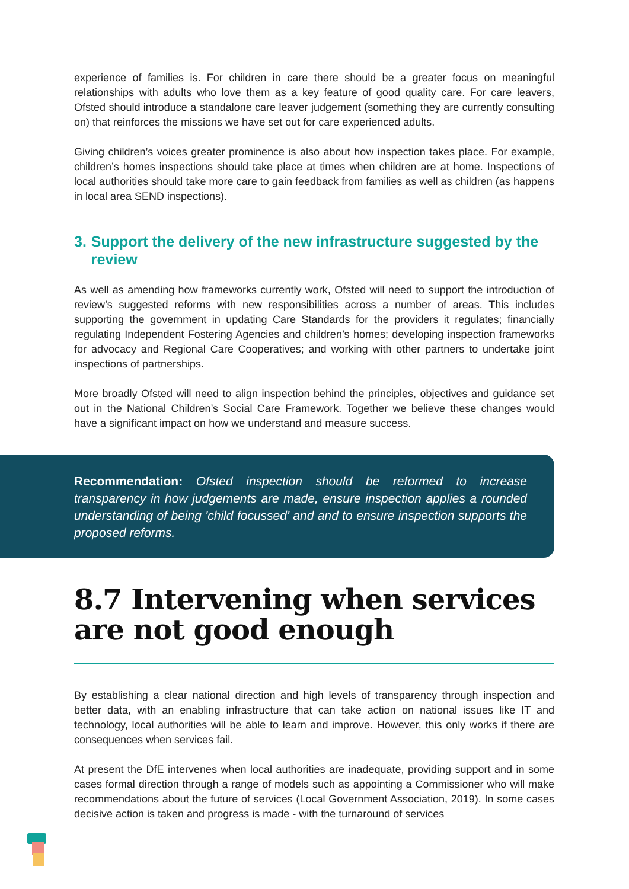experience of families is. For children in care there should be a greater focus on meaningful relationships with adults who love them as a key feature of good quality care. For care leavers, Ofsted should introduce a standalone care leaver judgement (something they are currently consulting on) that reinforces the missions we have set out for care experienced adults.
Giving children’s voices greater prominence is also about how inspection takes place. For example, children’s homes inspections should take place at times when children are at home. Inspections of local authorities should take more care to gain feedback from families as well as children (as happens in local area SEND inspections).
3. Support the delivery of the new infrastructure suggested by the review
As well as amending how frameworks currently work, Ofsted will need to support the introduction of review’s suggested reforms with new responsibilities across a number of areas. This includes supporting the government in updating Care Standards for the providers it regulates; financially regulating Independent Fostering Agencies and children’s homes; developing inspection frameworks for advocacy and Regional Care Cooperatives; and working with other partners to undertake joint inspections of partnerships.
More broadly Ofsted will need to align inspection behind the principles, objectives and guidance set out in the National Children’s Social Care Framework. Together we believe these changes would have a significant impact on how we understand and measure success.
Recommendation: Ofsted inspection should be reformed to increase transparency in how judgements are made, ensure inspection applies a rounded understanding of being 'child focussed' and and to ensure inspection supports the proposed reforms.
8.7 Intervening when services are not good enough
By establishing a clear national direction and high levels of transparency through inspection and better data, with an enabling infrastructure that can take action on national issues like IT and technology, local authorities will be able to learn and improve. However, this only works if there are consequences when services fail.
At present the DfE intervenes when local authorities are inadequate, providing support and in some cases formal direction through a range of models such as appointing a Commissioner who will make recommendations about the future of services (Local Government Association, 2019). In some cases decisive action is taken and progress is made - with the turnaround of services